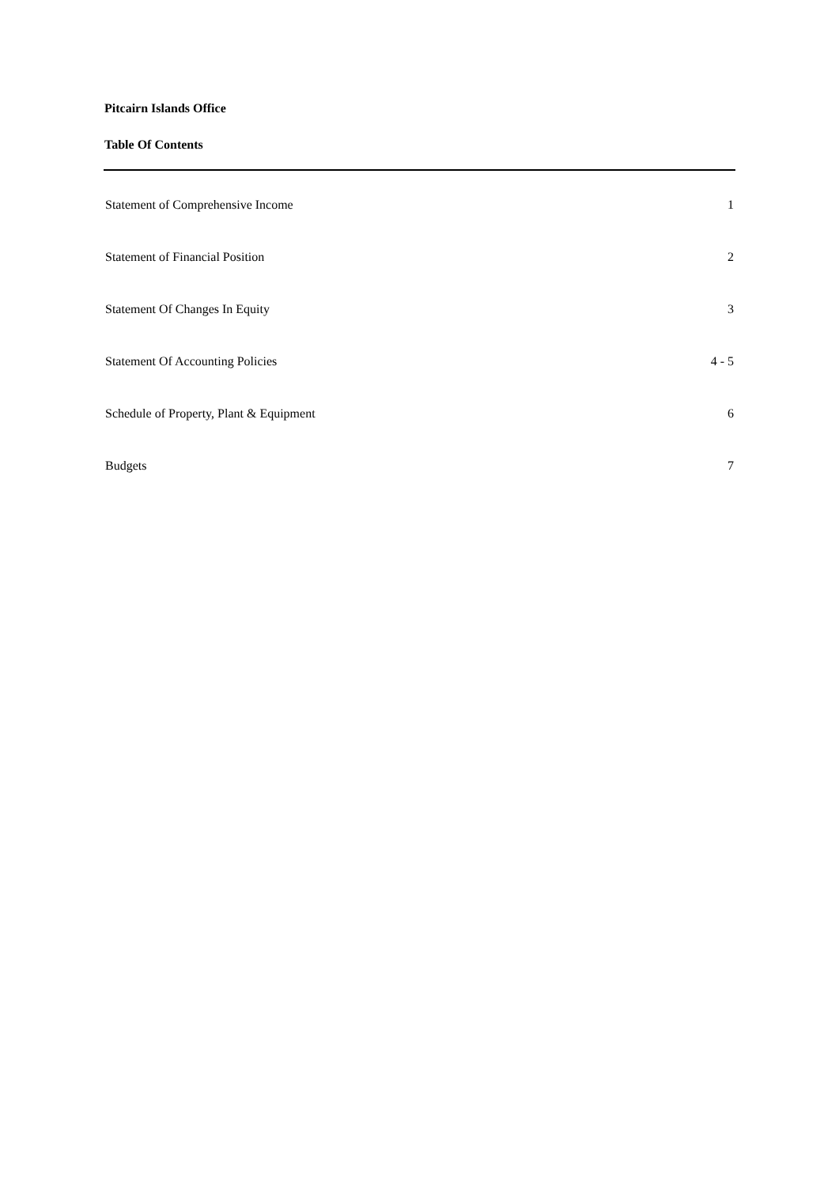Pitcairn Islands Office
Table Of Contents
Statement of Comprehensive Income 1
Statement of Financial Position 2
Statement Of Changes In Equity 3
Statement Of Accounting Policies 4 - 5
Schedule of Property, Plant & Equipment 6
Budgets 7